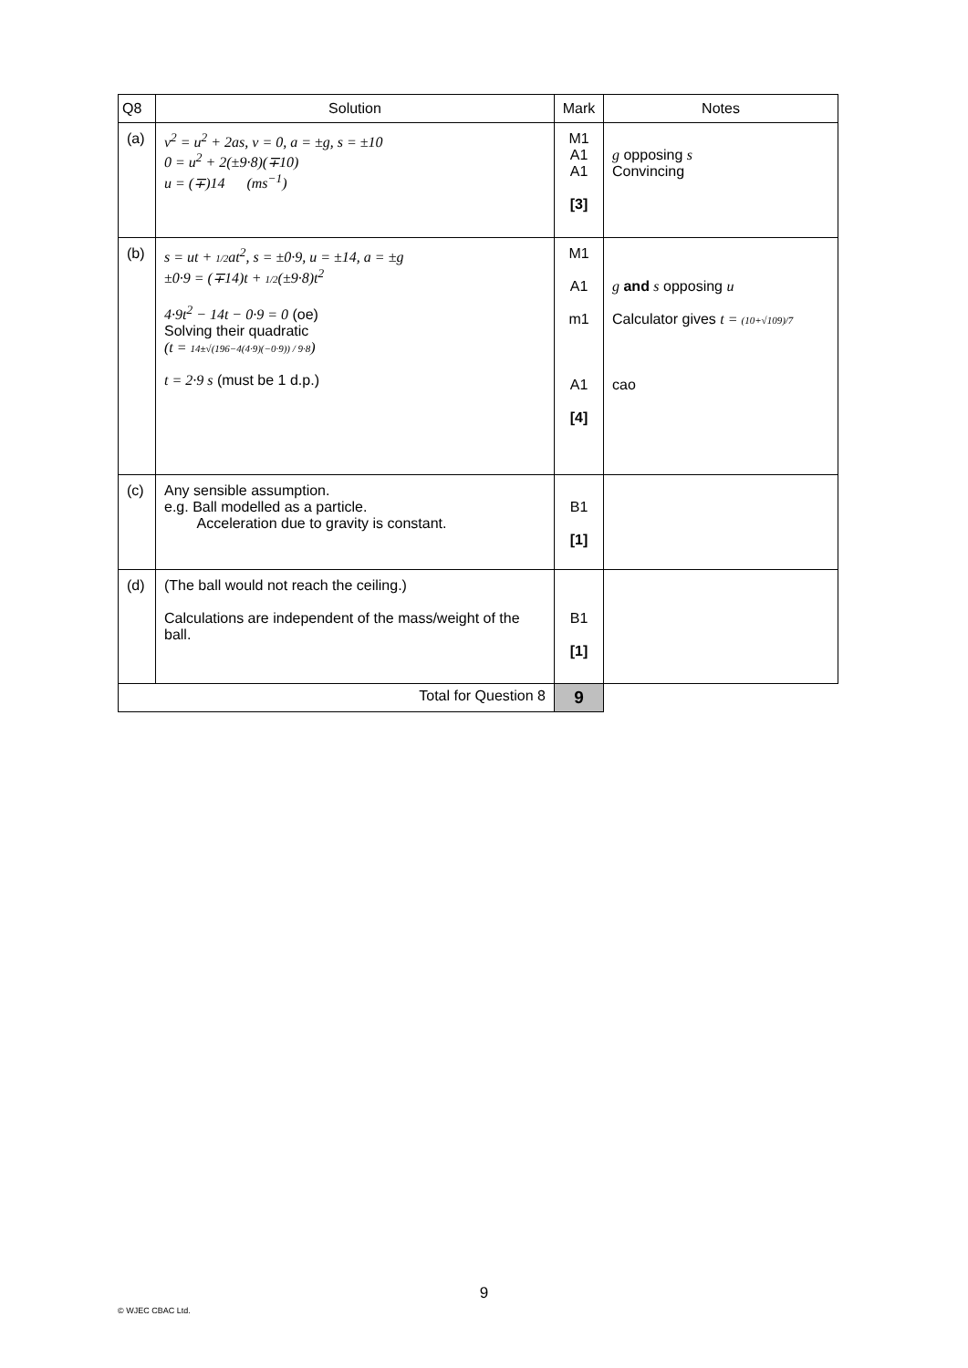| Q8 | Solution | Mark | Notes |
| --- | --- | --- | --- |
| (a) | v<sup>2</sup> = u<sup>2</sup> + 2as, v = 0, a = ±g, s = ±10 0 = u<sup>2</sup> + 2(±9·8)(∓10) u = (∓)14 (ms<sup>−1</sup>) | M1 A1 A1 [3] | g opposing s Convincing |
| (b) | s = ut + 1/2 at<sup>2</sup>, s = ±0·9, u = ±14, a = ±g ±0·9 = (∓14)t + 1/2 (±9·8)t<sup>2</sup> 4·9t<sup>2</sup> − 14t − 0·9 = 0 (oe) Solving their quadratic (t = 14±√(196−4(4·9)(−0·9)) / 9·8 ) t = 2·9 s (must be 1 d.p.) | M1 A1 m1 A1 [4] | g and s opposing u Calculator gives t = (10+√109)/7 cao |
| (c) | Any sensible assumption. e.g. Ball modelled as a particle. Acceleration due to gravity is constant. | B1 [1] | |
| (d) | (The ball would not reach the ceiling.) Calculations are independent of the mass/weight of the ball. | B1 [1] | |
| Total for Question 8 | | 9 | |
9
© WJEC CBAC Ltd.